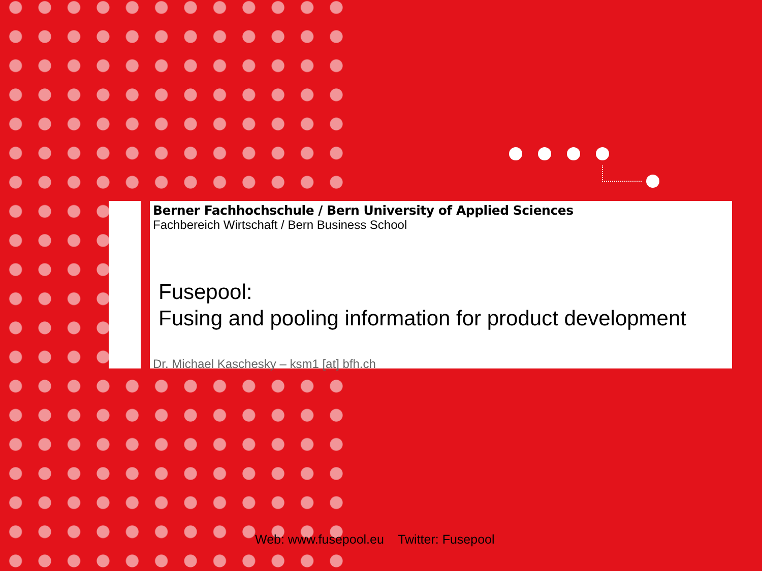Berner Fachhochschule / Bern University of Applied Sciences
Fachbereich Wirtschaft / Bern Business School
Fusepool:
Fusing and pooling information for product development
Dr. Michael Kaschesky – ksm1 [at] bfh.ch
Web: www.fusepool.eu Twitter: Fusepool